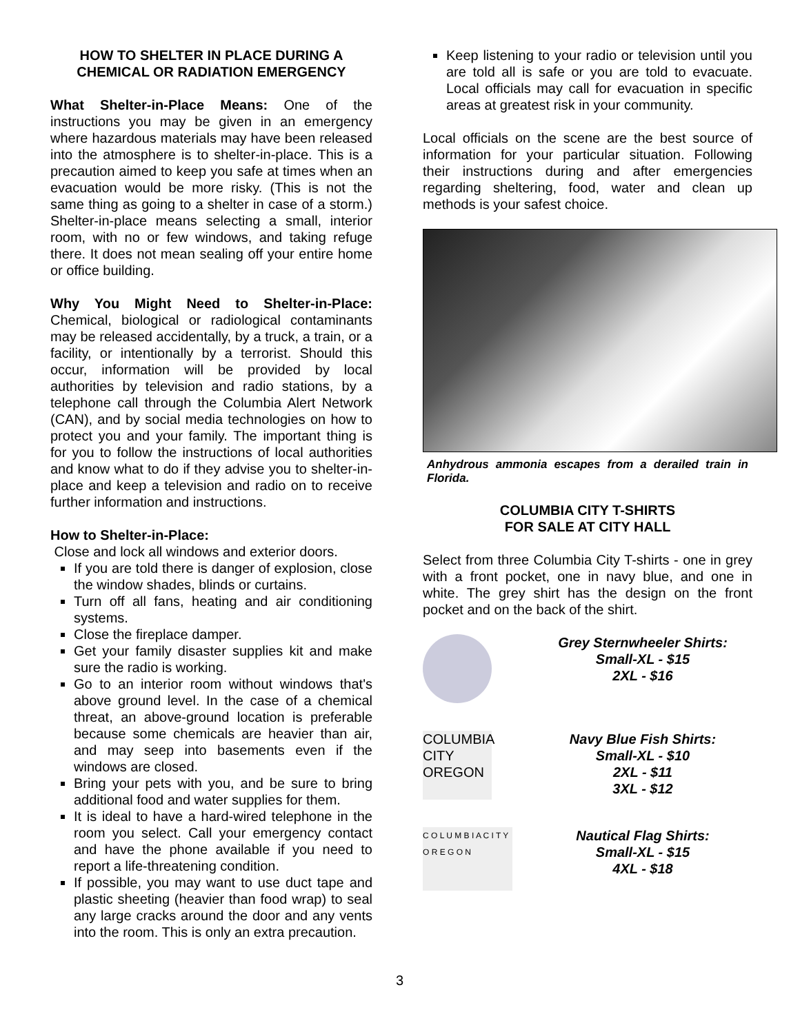HOW TO SHELTER IN PLACE DURING A CHEMICAL OR RADIATION EMERGENCY
What Shelter-in-Place Means: One of the instructions you may be given in an emergency where hazardous materials may have been released into the atmosphere is to shelter-in-place. This is a precaution aimed to keep you safe at times when an evacuation would be more risky. (This is not the same thing as going to a shelter in case of a storm.) Shelter-in-place means selecting a small, interior room, with no or few windows, and taking refuge there. It does not mean sealing off your entire home or office building.
Why You Might Need to Shelter-in-Place: Chemical, biological or radiological contaminants may be released accidentally, by a truck, a train, or a facility, or intentionally by a terrorist. Should this occur, information will be provided by local authorities by television and radio stations, by a telephone call through the Columbia Alert Network (CAN), and by social media technologies on how to protect you and your family. The important thing is for you to follow the instructions of local authorities and know what to do if they advise you to shelter-in-place and keep a television and radio on to receive further information and instructions.
How to Shelter-in-Place:
Close and lock all windows and exterior doors.
If you are told there is danger of explosion, close the window shades, blinds or curtains.
Turn off all fans, heating and air conditioning systems.
Close the fireplace damper.
Get your family disaster supplies kit and make sure the radio is working.
Go to an interior room without windows that's above ground level. In the case of a chemical threat, an above-ground location is preferable because some chemicals are heavier than air, and may seep into basements even if the windows are closed.
Bring your pets with you, and be sure to bring additional food and water supplies for them.
It is ideal to have a hard-wired telephone in the room you select. Call your emergency contact and have the phone available if you need to report a life-threatening condition.
If possible, you may want to use duct tape and plastic sheeting (heavier than food wrap) to seal any large cracks around the door and any vents into the room. This is only an extra precaution.
Keep listening to your radio or television until you are told all is safe or you are told to evacuate. Local officials may call for evacuation in specific areas at greatest risk in your community.
Local officials on the scene are the best source of information for your particular situation. Following their instructions during and after emergencies regarding sheltering, food, water and clean up methods is your safest choice.
Anhydrous ammonia escapes from a derailed train in Florida.
COLUMBIA CITY T-SHIRTS
FOR SALE AT CITY HALL
Select from three Columbia City T-shirts - one in grey with a front pocket, one in navy blue, and one in white. The grey shirt has the design on the front pocket and on the back of the shirt.
Grey Sternwheeler Shirts:
Small-XL - $15
2XL - $16
COLUMBIA CITY OREGON
Navy Blue Fish Shirts:
Small-XL - $10
2XL - $11
3XL - $12
C O L U M B I A C I T Y O R E G O N
Nautical Flag Shirts:
Small-XL - $15
4XL - $18
3